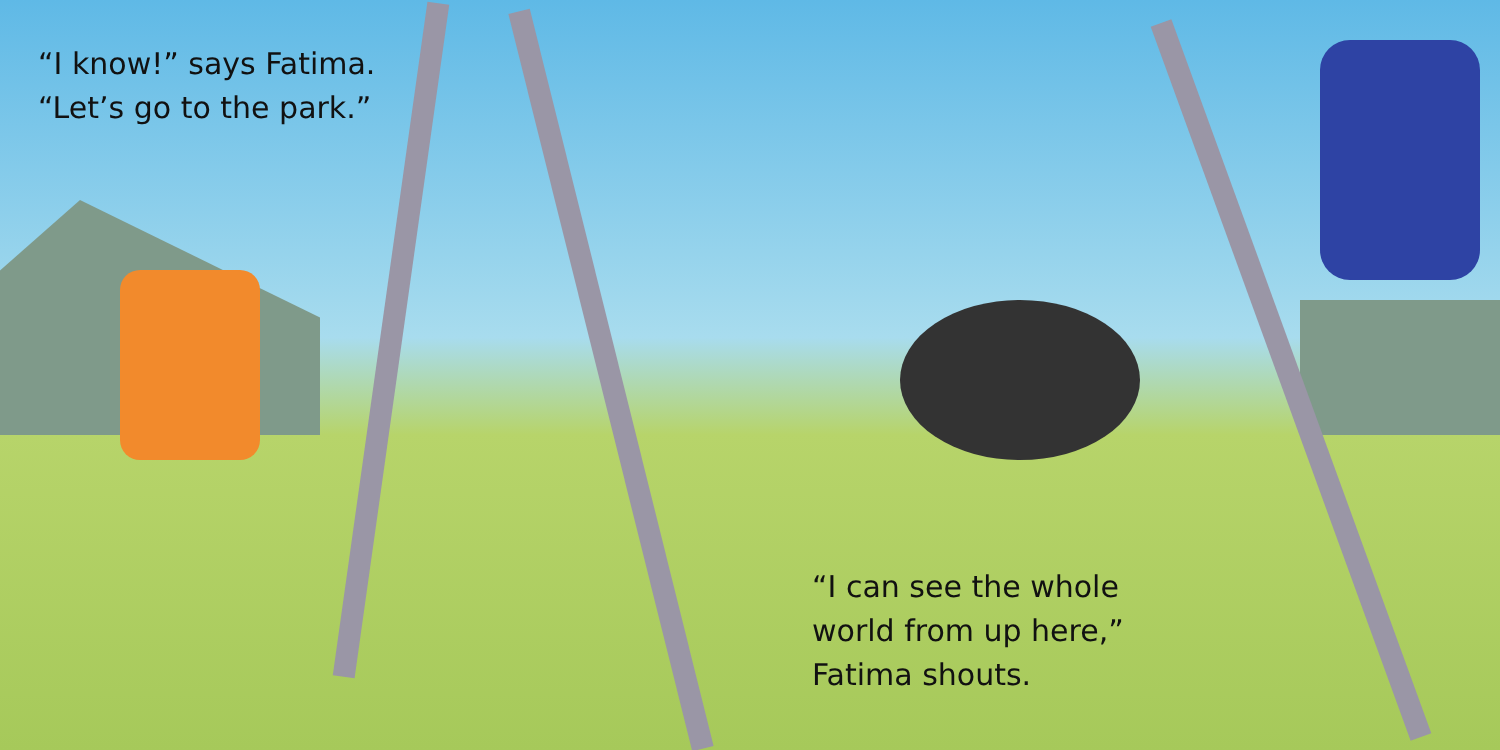“I know!” says Fatima.
“Let’s go to the park.”
“I can see the whole
world from up here,”
Fatima shouts.